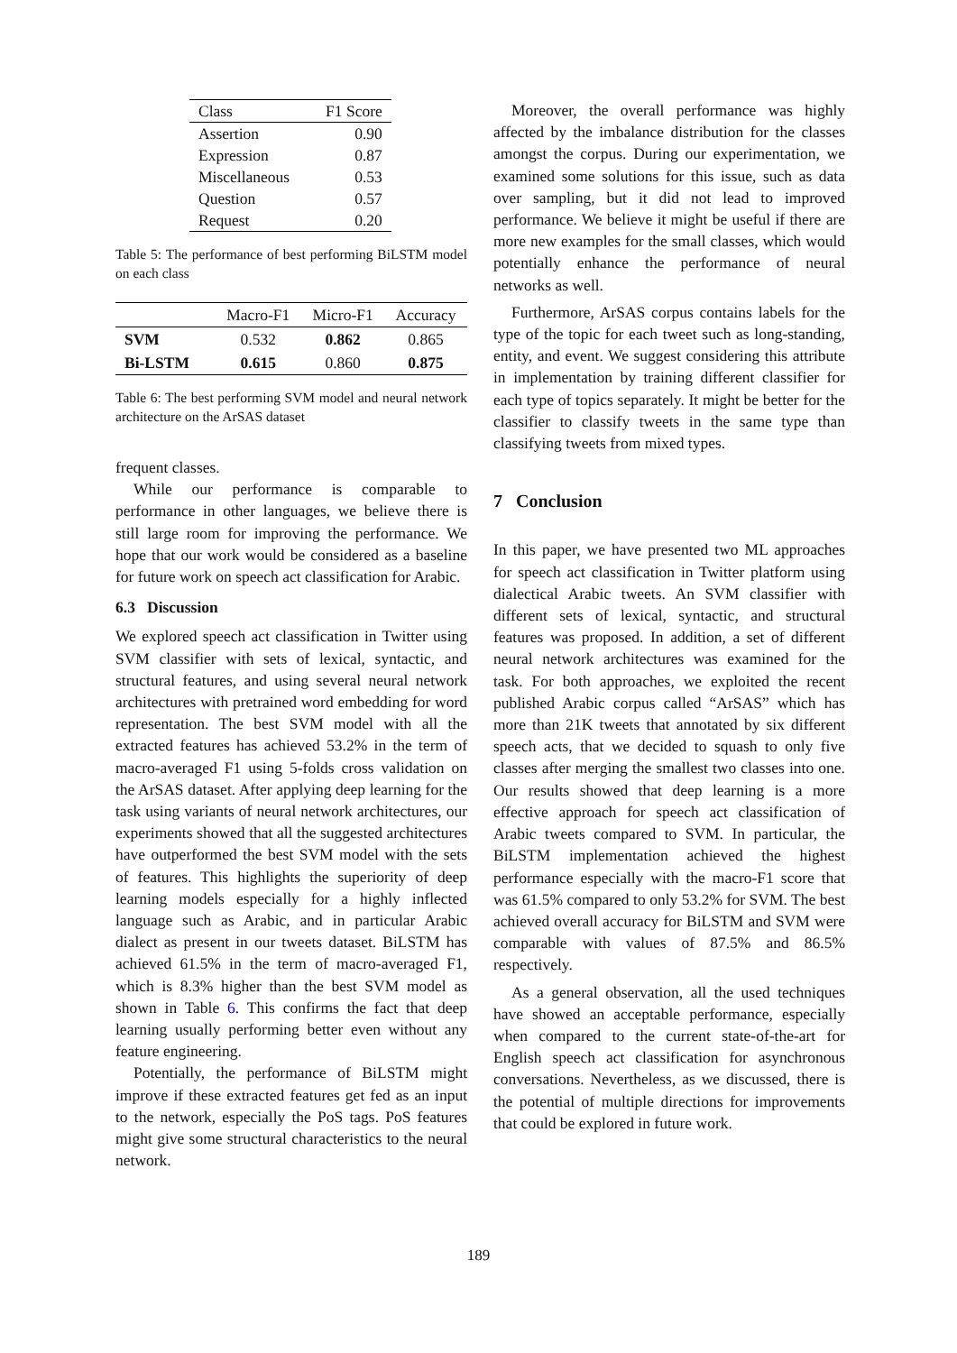| Class | F1 Score |
| Assertion | 0.90 |
| Expression | 0.87 |
| Miscellaneous | 0.53 |
| Question | 0.57 |
| Request | 0.20 |
Table 5: The performance of best performing BiLSTM model on each class
| | Macro-F1 | Micro-F1 | Accuracy |
| SVM | 0.532 | 0.862 | 0.865 |
| Bi-LSTM | 0.615 | 0.860 | 0.875 |
Table 6: The best performing SVM model and neural network architecture on the ArSAS dataset
frequent classes.
While our performance is comparable to performance in other languages, we believe there is still large room for improving the performance. We hope that our work would be considered as a baseline for future work on speech act classification for Arabic.
6.3 Discussion
We explored speech act classification in Twitter using SVM classifier with sets of lexical, syntactic, and structural features, and using several neural network architectures with pretrained word embedding for word representation. The best SVM model with all the extracted features has achieved 53.2% in the term of macro-averaged F1 using 5-folds cross validation on the ArSAS dataset. After applying deep learning for the task using variants of neural network architectures, our experiments showed that all the suggested architectures have outperformed the best SVM model with the sets of features. This highlights the superiority of deep learning models especially for a highly inflected language such as Arabic, and in particular Arabic dialect as present in our tweets dataset. BiLSTM has achieved 61.5% in the term of macro-averaged F1, which is 8.3% higher than the best SVM model as shown in Table 6. This confirms the fact that deep learning usually performing better even without any feature engineering.
Potentially, the performance of BiLSTM might improve if these extracted features get fed as an input to the network, especially the PoS tags. PoS features might give some structural characteristics to the neural network.
Moreover, the overall performance was highly affected by the imbalance distribution for the classes amongst the corpus. During our experimentation, we examined some solutions for this issue, such as data over sampling, but it did not lead to improved performance. We believe it might be useful if there are more new examples for the small classes, which would potentially enhance the performance of neural networks as well.
Furthermore, ArSAS corpus contains labels for the type of the topic for each tweet such as long-standing, entity, and event. We suggest considering this attribute in implementation by training different classifier for each type of topics separately. It might be better for the classifier to classify tweets in the same type than classifying tweets from mixed types.
7 Conclusion
In this paper, we have presented two ML approaches for speech act classification in Twitter platform using dialectical Arabic tweets. An SVM classifier with different sets of lexical, syntactic, and structural features was proposed. In addition, a set of different neural network architectures was examined for the task. For both approaches, we exploited the recent published Arabic corpus called “ArSAS” which has more than 21K tweets that annotated by six different speech acts, that we decided to squash to only five classes after merging the smallest two classes into one. Our results showed that deep learning is a more effective approach for speech act classification of Arabic tweets compared to SVM. In particular, the BiLSTM implementation achieved the highest performance especially with the macro-F1 score that was 61.5% compared to only 53.2% for SVM. The best achieved overall accuracy for BiLSTM and SVM were comparable with values of 87.5% and 86.5% respectively.
As a general observation, all the used techniques have showed an acceptable performance, especially when compared to the current state-of-the-art for English speech act classification for asynchronous conversations. Nevertheless, as we discussed, there is the potential of multiple directions for improvements that could be explored in future work.
189